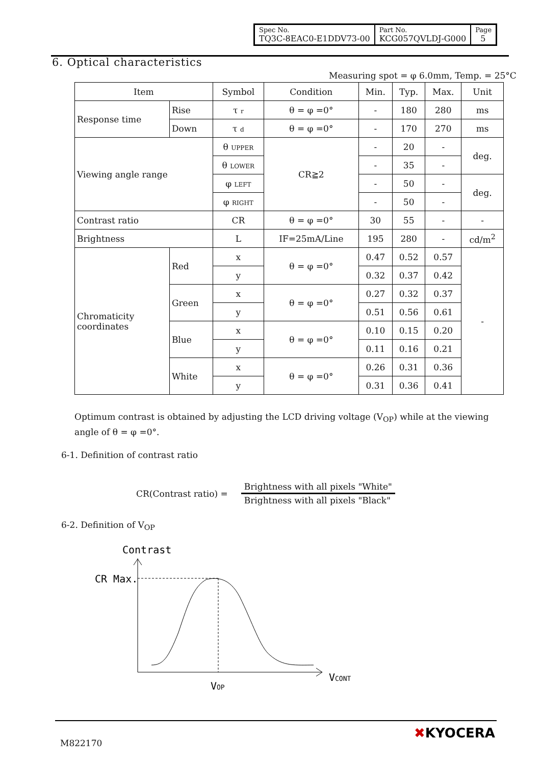| Spec No. TQ3C-8EAC0-E1DDV73-00 | Part No. KCG057QVLDJ-G000 | Page 5 |
6. Optical characteristics
Measuring spot = φ 6.0mm, Temp. = 25°C
| Item | | Symbol | Condition | Min. | Typ. | Max. | Unit |
| Response time | Rise | τ r | θ = φ =0° | - | 180 | 280 | ms |
| | Down | τ d | θ = φ =0° | - | 170 | 270 | ms |
| Viewing angle range | | θ UPPER | CR≧2 | - | 20 | - | deg. |
| | | θ LOWER | | - | 35 | - | |
| | | φ LEFT | | - | 50 | - | deg. |
| | | φ RIGHT | | - | 50 | - | |
| Contrast ratio | | CR | θ = φ =0° | 30 | 55 | - | - |
| Brightness | | L | IF=25mA/Line | 195 | 280 | - | cd/m<sup>2</sup> |
| Chromaticity coordinates | Red | x | θ = φ =0° | 0.47 | 0.52 | 0.57 | - |
| | | y | | 0.32 | 0.37 | 0.42 | |
| | Green | x | θ = φ =0° | 0.27 | 0.32 | 0.37 | |
| | | y | | 0.51 | 0.56 | 0.61 | |
| | Blue | x | θ = φ =0° | 0.10 | 0.15 | 0.20 | |
| | | y | | 0.11 | 0.16 | 0.21 | |
| | White | x | θ = φ =0° | 0.26 | 0.31 | 0.36 | |
| | | y | | 0.31 | 0.36 | 0.41 | |
Optimum contrast is obtained by adjusting the LCD driving voltage (V<sub>OP</sub>) while at the viewing angle of θ = φ =0°.
6-1. Definition of contrast ratio
CR(Contrast ratio) =
Brightness with all pixels "White"
Brightness with all pixels "Black"
6-2. Definition of V<sub>OP</sub>
Contrast
CR Max.
VOP
VCONT
M822170
✖KYOCERA